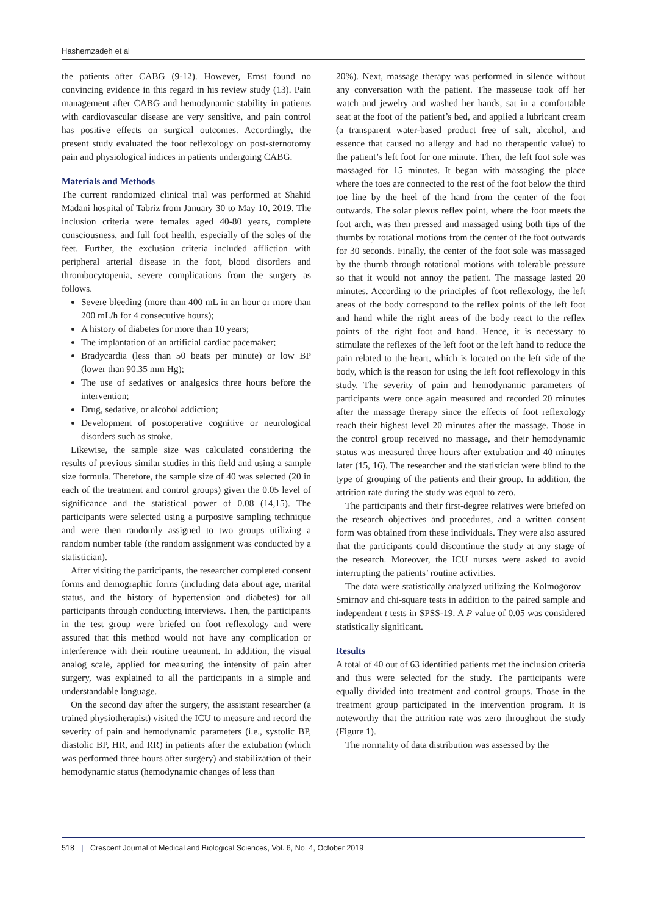Hashemzadeh et al
the patients after CABG (9-12). However, Ernst found no convincing evidence in this regard in his review study (13). Pain management after CABG and hemodynamic stability in patients with cardiovascular disease are very sensitive, and pain control has positive effects on surgical outcomes. Accordingly, the present study evaluated the foot reflexology on post-sternotomy pain and physiological indices in patients undergoing CABG.
Materials and Methods
The current randomized clinical trial was performed at Shahid Madani hospital of Tabriz from January 30 to May 10, 2019. The inclusion criteria were females aged 40-80 years, complete consciousness, and full foot health, especially of the soles of the feet. Further, the exclusion criteria included affliction with peripheral arterial disease in the foot, blood disorders and thrombocytopenia, severe complications from the surgery as follows.
Severe bleeding (more than 400 mL in an hour or more than 200 mL/h for 4 consecutive hours);
A history of diabetes for more than 10 years;
The implantation of an artificial cardiac pacemaker;
Bradycardia (less than 50 beats per minute) or low BP (lower than 90.35 mm Hg);
The use of sedatives or analgesics three hours before the intervention;
Drug, sedative, or alcohol addiction;
Development of postoperative cognitive or neurological disorders such as stroke.
Likewise, the sample size was calculated considering the results of previous similar studies in this field and using a sample size formula. Therefore, the sample size of 40 was selected (20 in each of the treatment and control groups) given the 0.05 level of significance and the statistical power of 0.08 (14,15). The participants were selected using a purposive sampling technique and were then randomly assigned to two groups utilizing a random number table (the random assignment was conducted by a statistician).
After visiting the participants, the researcher completed consent forms and demographic forms (including data about age, marital status, and the history of hypertension and diabetes) for all participants through conducting interviews. Then, the participants in the test group were briefed on foot reflexology and were assured that this method would not have any complication or interference with their routine treatment. In addition, the visual analog scale, applied for measuring the intensity of pain after surgery, was explained to all the participants in a simple and understandable language.
On the second day after the surgery, the assistant researcher (a trained physiotherapist) visited the ICU to measure and record the severity of pain and hemodynamic parameters (i.e., systolic BP, diastolic BP, HR, and RR) in patients after the extubation (which was performed three hours after surgery) and stabilization of their hemodynamic status (hemodynamic changes of less than
20%). Next, massage therapy was performed in silence without any conversation with the patient. The masseuse took off her watch and jewelry and washed her hands, sat in a comfortable seat at the foot of the patient’s bed, and applied a lubricant cream (a transparent water-based product free of salt, alcohol, and essence that caused no allergy and had no therapeutic value) to the patient’s left foot for one minute. Then, the left foot sole was massaged for 15 minutes. It began with massaging the place where the toes are connected to the rest of the foot below the third toe line by the heel of the hand from the center of the foot outwards. The solar plexus reflex point, where the foot meets the foot arch, was then pressed and massaged using both tips of the thumbs by rotational motions from the center of the foot outwards for 30 seconds. Finally, the center of the foot sole was massaged by the thumb through rotational motions with tolerable pressure so that it would not annoy the patient. The massage lasted 20 minutes. According to the principles of foot reflexology, the left areas of the body correspond to the reflex points of the left foot and hand while the right areas of the body react to the reflex points of the right foot and hand. Hence, it is necessary to stimulate the reflexes of the left foot or the left hand to reduce the pain related to the heart, which is located on the left side of the body, which is the reason for using the left foot reflexology in this study. The severity of pain and hemodynamic parameters of participants were once again measured and recorded 20 minutes after the massage therapy since the effects of foot reflexology reach their highest level 20 minutes after the massage. Those in the control group received no massage, and their hemodynamic status was measured three hours after extubation and 40 minutes later (15, 16). The researcher and the statistician were blind to the type of grouping of the patients and their group. In addition, the attrition rate during the study was equal to zero.
The participants and their first-degree relatives were briefed on the research objectives and procedures, and a written consent form was obtained from these individuals. They were also assured that the participants could discontinue the study at any stage of the research. Moreover, the ICU nurses were asked to avoid interrupting the patients’ routine activities.
The data were statistically analyzed utilizing the Kolmogorov–Smirnov and chi-square tests in addition to the paired sample and independent t tests in SPSS-19. A P value of 0.05 was considered statistically significant.
Results
A total of 40 out of 63 identified patients met the inclusion criteria and thus were selected for the study. The participants were equally divided into treatment and control groups. Those in the treatment group participated in the intervention program. It is noteworthy that the attrition rate was zero throughout the study (Figure 1).
The normality of data distribution was assessed by the
518 | Crescent Journal of Medical and Biological Sciences, Vol. 6, No. 4, October 2019